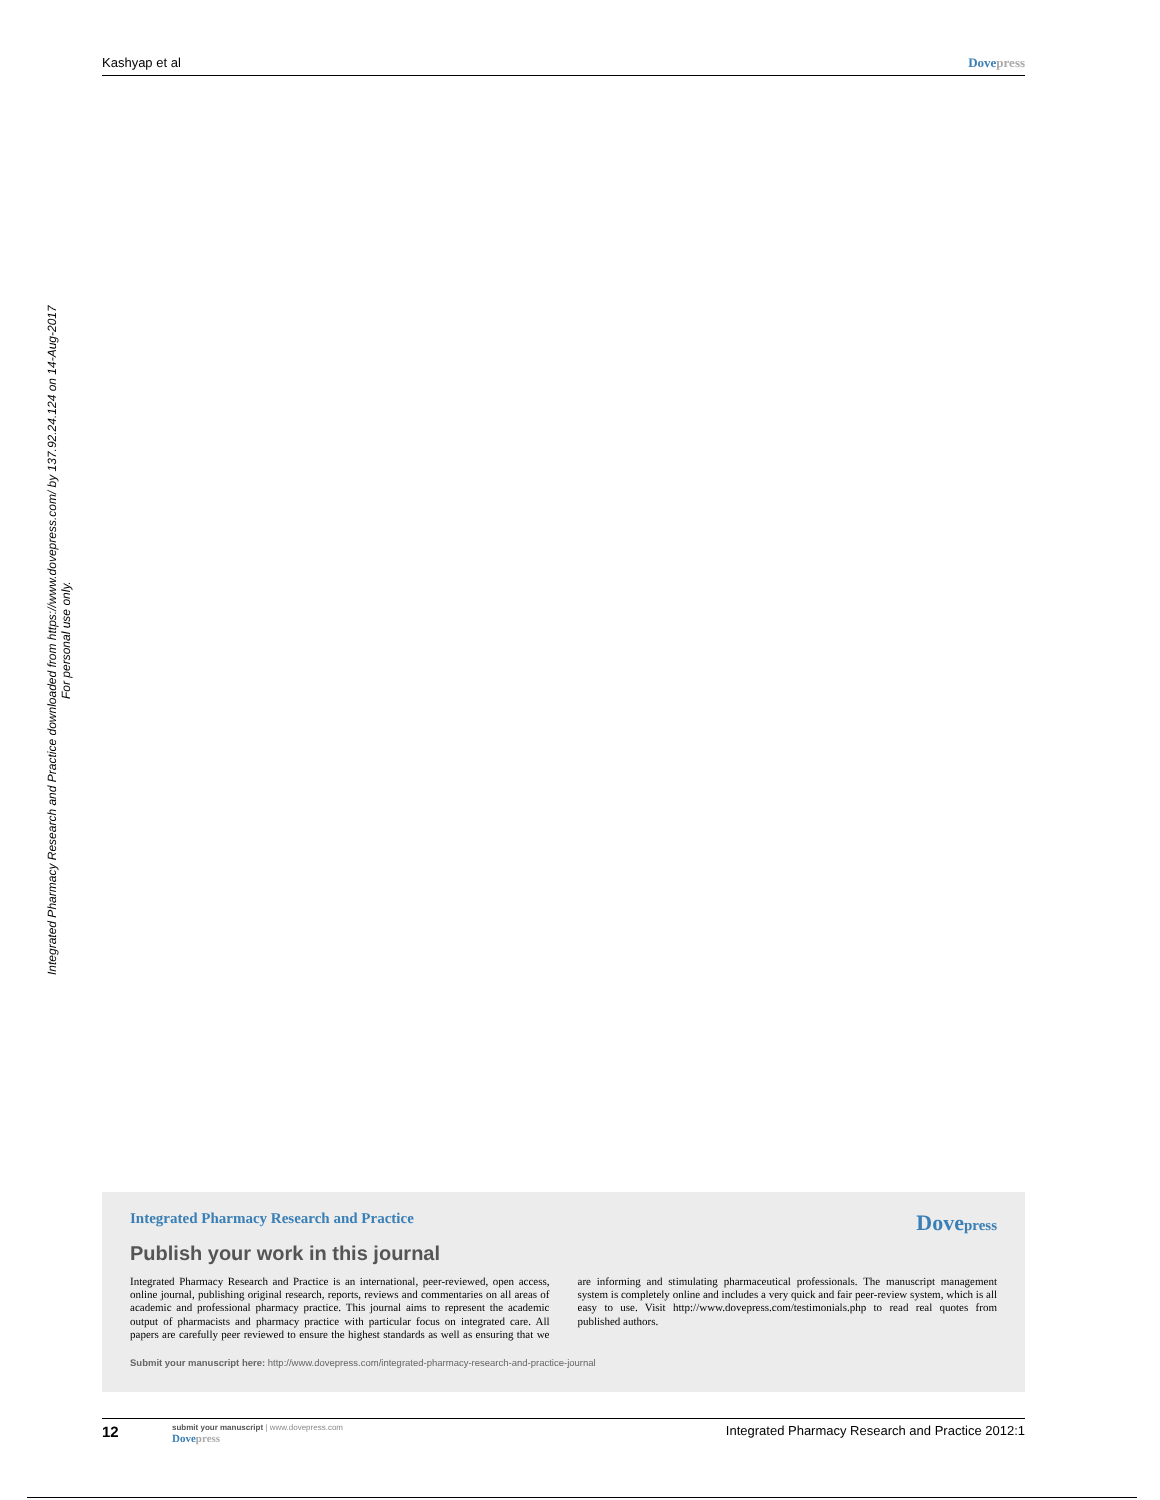Kashyap et al Dovepress
Integrated Pharmacy Research and Practice downloaded from https://www.dovepress.com/ by 137.92.24.124 on 14-Aug-2017
For personal use only.
Integrated Pharmacy Research and Practice Dovepress
Publish your work in this journal
Integrated Pharmacy Research and Practice is an international, peer-reviewed, open access, online journal, publishing original research, reports, reviews and commentaries on all areas of academic and professional pharmacy practice. This journal aims to represent the academic output of pharmacists and pharmacy practice with particular focus on integrated care. All papers are carefully peer reviewed to ensure the highest standards as well as ensuring that we are informing and stimulating pharmaceutical professionals. The manuscript management system is completely online and includes a very quick and fair peer-review system, which is all easy to use. Visit http://www.dovepress.com/testimonials.php to read real quotes from published authors.
Submit your manuscript here: http://www.dovepress.com/integrated-pharmacy-research-and-practice-journal
12
submit your manuscript | www.dovepress.com
Dovepress
Integrated Pharmacy Research and Practice 2012:1